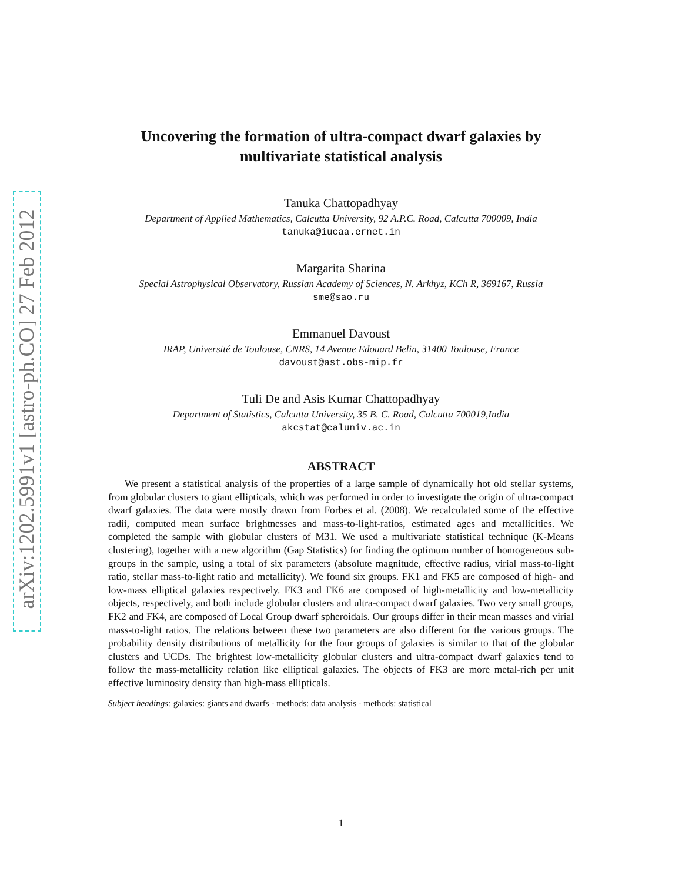arXiv:1202.5991v1 [astro-ph.CO] 27 Feb 2012
Uncovering the formation of ultra-compact dwarf galaxies by
multivariate statistical analysis
Tanuka Chattopadhyay
Department of Applied Mathematics, Calcutta University, 92 A.P.C. Road, Calcutta 700009, India
tanuka@iucaa.ernet.in
Margarita Sharina
Special Astrophysical Observatory, Russian Academy of Sciences, N. Arkhyz, KCh R, 369167, Russia
sme@sao.ru
Emmanuel Davoust
IRAP, Université de Toulouse, CNRS, 14 Avenue Edouard Belin, 31400 Toulouse, France
davoust@ast.obs-mip.fr
Tuli De and Asis Kumar Chattopadhyay
Department of Statistics, Calcutta University, 35 B. C. Road, Calcutta 700019,India
akcstat@caluniv.ac.in
ABSTRACT
We present a statistical analysis of the properties of a large sample of dynamically hot old stellar systems, from globular clusters to giant ellipticals, which was performed in order to investigate the origin of ultra-compact dwarf galaxies. The data were mostly drawn from Forbes et al. (2008). We recalculated some of the effective radii, computed mean surface brightnesses and mass-to-light-ratios, estimated ages and metallicities. We completed the sample with globular clusters of M31. We used a multivariate statistical technique (K-Means clustering), together with a new algorithm (Gap Statistics) for finding the optimum number of homogeneous sub-groups in the sample, using a total of six parameters (absolute magnitude, effective radius, virial mass-to-light ratio, stellar mass-to-light ratio and metallicity). We found six groups. FK1 and FK5 are composed of high- and low-mass elliptical galaxies respectively. FK3 and FK6 are composed of high-metallicity and low-metallicity objects, respectively, and both include globular clusters and ultra-compact dwarf galaxies. Two very small groups, FK2 and FK4, are composed of Local Group dwarf spheroidals. Our groups differ in their mean masses and virial mass-to-light ratios. The relations between these two parameters are also different for the various groups. The probability density distributions of metallicity for the four groups of galaxies is similar to that of the globular clusters and UCDs. The brightest low-metallicity globular clusters and ultra-compact dwarf galaxies tend to follow the mass-metallicity relation like elliptical galaxies. The objects of FK3 are more metal-rich per unit effective luminosity density than high-mass ellipticals.
Subject headings: galaxies: giants and dwarfs - methods: data analysis - methods: statistical
1